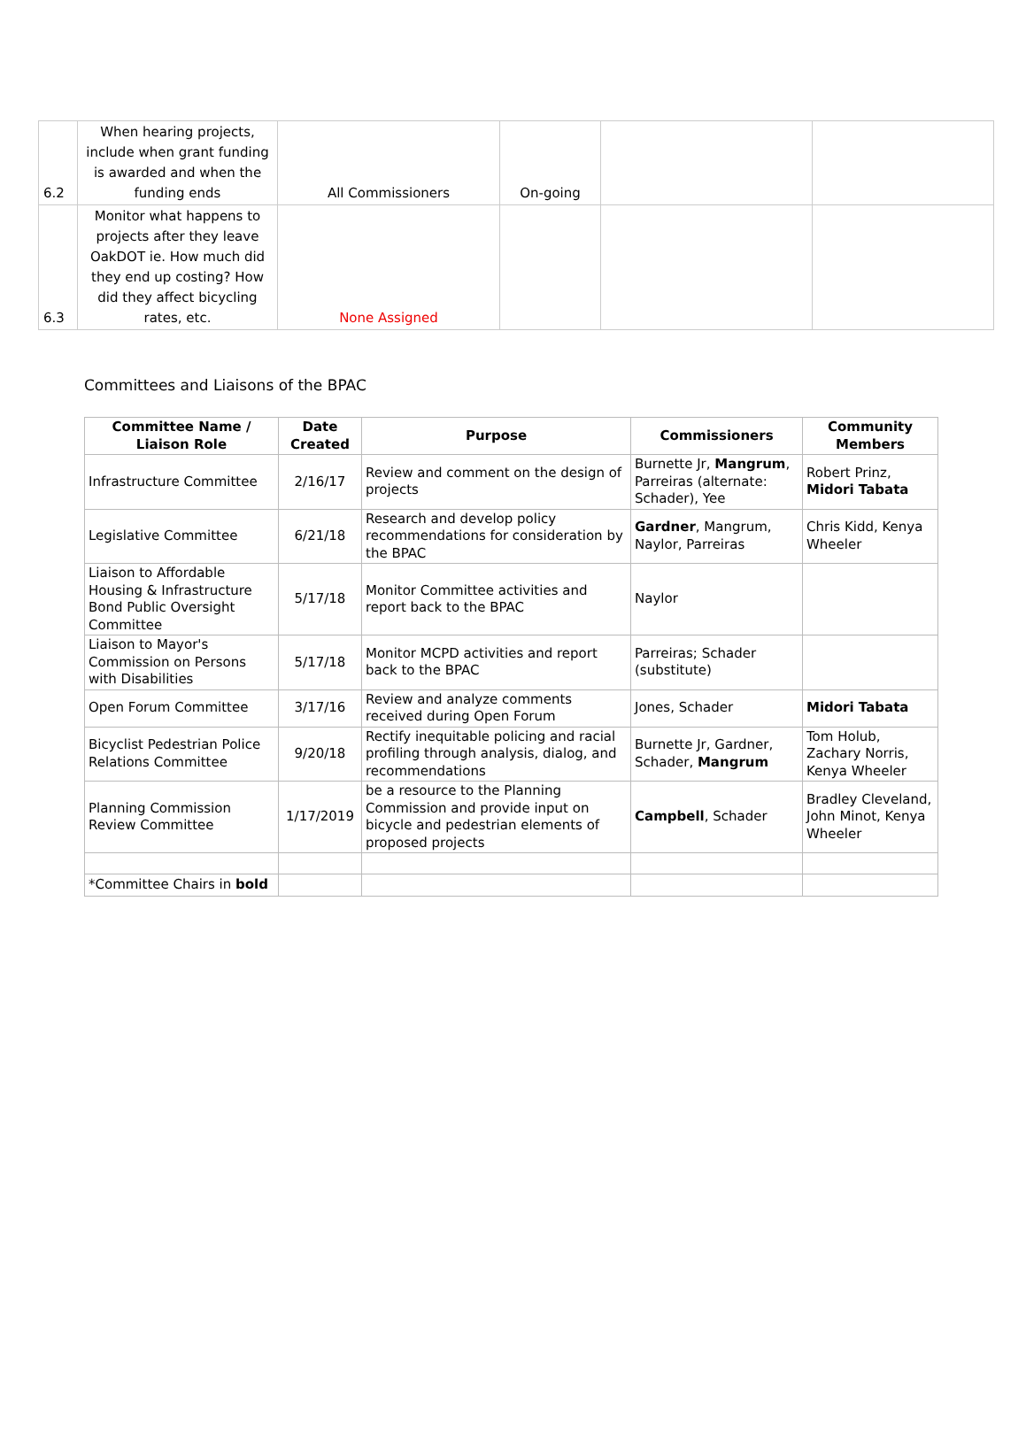| 6.2 | When hearing projects, include when grant funding is awarded and when the funding ends | All Commissioners | On-going | | |
| 6.3 | Monitor what happens to projects after they leave OakDOT ie. How much did they end up costing? How did they affect bicycling rates, etc. | None Assigned | | | |
Committees and Liaisons of the BPAC
| Committee Name / Liaison Role | Date Created | Purpose | Commissioners | Community Members |
| --- | --- | --- | --- | --- |
| Infrastructure Committee | 2/16/17 | Review and comment on the design of projects | Burnette Jr, Mangrum , Parreiras (alternate: Schader), Yee | Robert Prinz, Midori Tabata |
| Legislative Committee | 6/21/18 | Research and develop policy recommendations for consideration by the BPAC | Gardner , Mangrum, Naylor, Parreiras | Chris Kidd, Kenya Wheeler |
| Liaison to Affordable Housing & Infrastructure Bond Public Oversight Committee | 5/17/18 | Monitor Committee activities and report back to the BPAC | Naylor | |
| Liaison to Mayor's Commission on Persons with Disabilities | 5/17/18 | Monitor MCPD activities and report back to the BPAC | Parreiras; Schader (substitute) | |
| Open Forum Committee | 3/17/16 | Review and analyze comments received during Open Forum | Jones, Schader | Midori Tabata |
| Bicyclist Pedestrian Police Relations Committee | 9/20/18 | Rectify inequitable policing and racial profiling through analysis, dialog, and recommendations | Burnette Jr, Gardner, Schader, Mangrum | Tom Holub, Zachary Norris, Kenya Wheeler |
| Planning Commission Review Committee | 1/17/2019 | be a resource to the Planning Commission and provide input on bicycle and pedestrian elements of proposed projects | Campbell , Schader | Bradley Cleveland, John Minot, Kenya Wheeler |
| *Committee Chairs in bold | | | | |